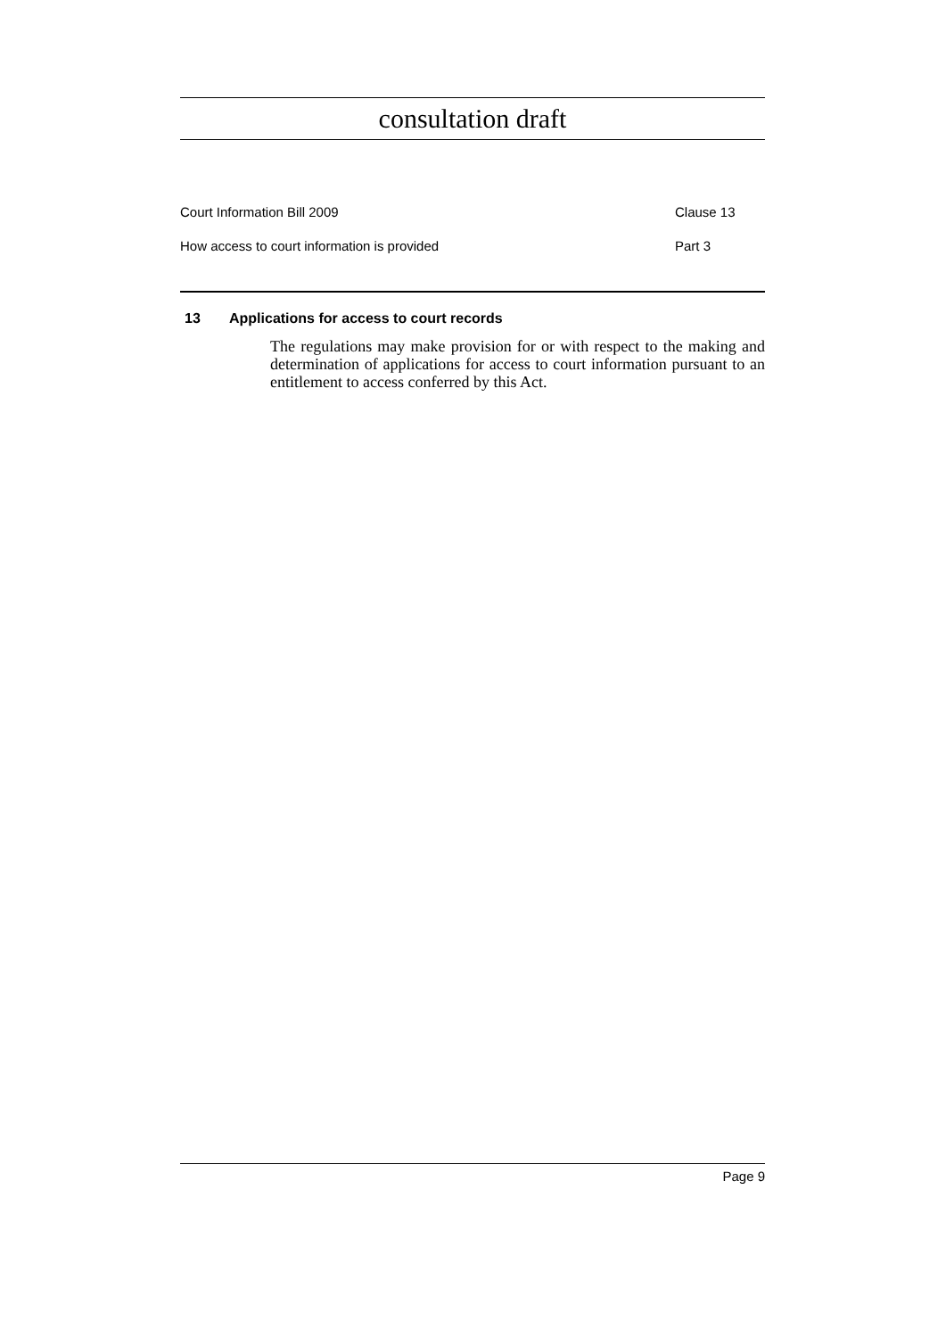consultation draft
Court Information Bill 2009 Clause 13
How access to court information is provided Part 3
13 Applications for access to court records
The regulations may make provision for or with respect to the making and determination of applications for access to court information pursuant to an entitlement to access conferred by this Act.
Page 9